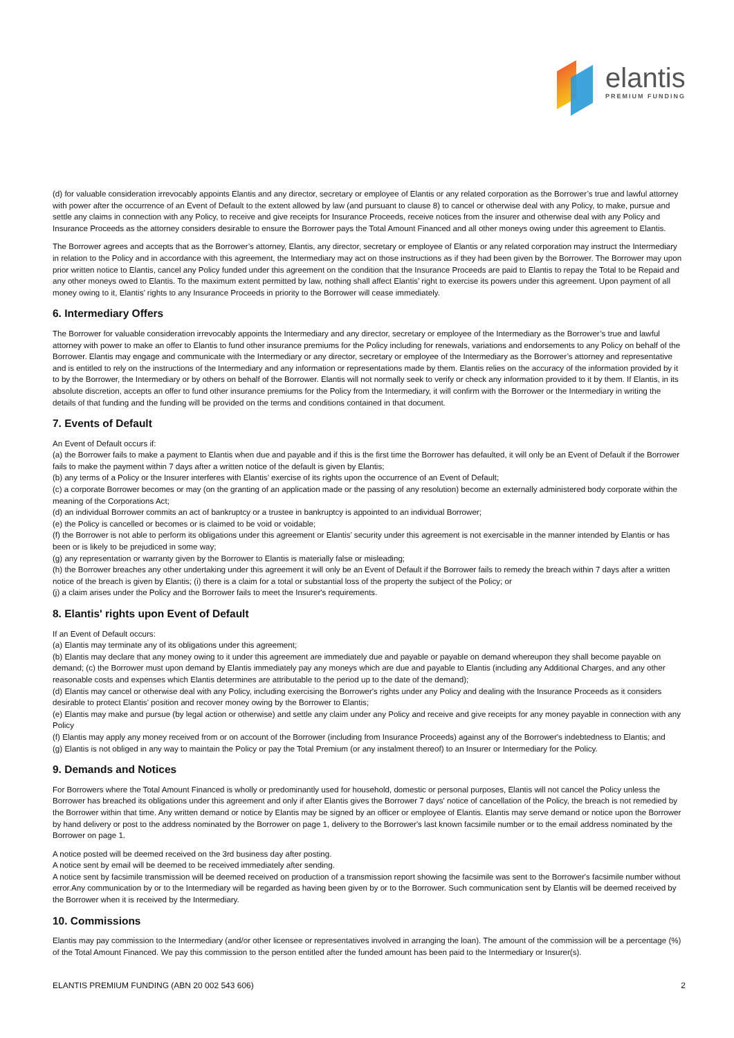elantis
PREMIUM FUNDING
(d) for valuable consideration irrevocably appoints Elantis and any director, secretary or employee of Elantis or any related corporation as the Borrower’s true and lawful attorney with power after the occurrence of an Event of Default to the extent allowed by law (and pursuant to clause 8) to cancel or otherwise deal with any Policy, to make, pursue and settle any claims in connection with any Policy, to receive and give receipts for Insurance Proceeds, receive notices from the insurer and otherwise deal with any Policy and Insurance Proceeds as the attorney considers desirable to ensure the Borrower pays the Total Amount Financed and all other moneys owing under this agreement to Elantis.
The Borrower agrees and accepts that as the Borrower’s attorney, Elantis, any director, secretary or employee of Elantis or any related corporation may instruct the Intermediary in relation to the Policy and in accordance with this agreement, the Intermediary may act on those instructions as if they had been given by the Borrower. The Borrower may upon prior written notice to Elantis, cancel any Policy funded under this agreement on the condition that the Insurance Proceeds are paid to Elantis to repay the Total to be Repaid and any other moneys owed to Elantis. To the maximum extent permitted by law, nothing shall affect Elantis’ right to exercise its powers under this agreement. Upon payment of all money owing to it, Elantis’ rights to any Insurance Proceeds in priority to the Borrower will cease immediately.
6. Intermediary Offers
The Borrower for valuable consideration irrevocably appoints the Intermediary and any director, secretary or employee of the Intermediary as the Borrower’s true and lawful attorney with power to make an offer to Elantis to fund other insurance premiums for the Policy including for renewals, variations and endorsements to any Policy on behalf of the Borrower. Elantis may engage and communicate with the Intermediary or any director, secretary or employee of the Intermediary as the Borrower’s attorney and representative and is entitled to rely on the instructions of the Intermediary and any information or representations made by them. Elantis relies on the accuracy of the information provided by it to by the Borrower, the Intermediary or by others on behalf of the Borrower. Elantis will not normally seek to verify or check any information provided to it by them. If Elantis, in its absolute discretion, accepts an offer to fund other insurance premiums for the Policy from the Intermediary, it will confirm with the Borrower or the Intermediary in writing the details of that funding and the funding will be provided on the terms and conditions contained in that document.
7. Events of Default
An Event of Default occurs if:
(a) the Borrower fails to make a payment to Elantis when due and payable and if this is the first time the Borrower has defaulted, it will only be an Event of Default if the Borrower fails to make the payment within 7 days after a written notice of the default is given by Elantis;
(b) any terms of a Policy or the Insurer interferes with Elantis’ exercise of its rights upon the occurrence of an Event of Default;
(c) a corporate Borrower becomes or may (on the granting of an application made or the passing of any resolution) become an externally administered body corporate within the meaning of the Corporations Act;
(d) an individual Borrower commits an act of bankruptcy or a trustee in bankruptcy is appointed to an individual Borrower;
(e) the Policy is cancelled or becomes or is claimed to be void or voidable;
(f) the Borrower is not able to perform its obligations under this agreement or Elantis’ security under this agreement is not exercisable in the manner intended by Elantis or has been or is likely to be prejudiced in some way;
(g) any representation or warranty given by the Borrower to Elantis is materially false or misleading;
(h) the Borrower breaches any other undertaking under this agreement it will only be an Event of Default if the Borrower fails to remedy the breach within 7 days after a written notice of the breach is given by Elantis; (i) there is a claim for a total or substantial loss of the property the subject of the Policy; or
(j) a claim arises under the Policy and the Borrower fails to meet the Insurer's requirements.
8. Elantis' rights upon Event of Default
If an Event of Default occurs:
(a) Elantis may terminate any of its obligations under this agreement;
(b) Elantis may declare that any money owing to it under this agreement are immediately due and payable or payable on demand whereupon they shall become payable on demand; (c) the Borrower must upon demand by Elantis immediately pay any moneys which are due and payable to Elantis (including any Additional Charges, and any other reasonable costs and expenses which Elantis determines are attributable to the period up to the date of the demand);
(d) Elantis may cancel or otherwise deal with any Policy, including exercising the Borrower's rights under any Policy and dealing with the Insurance Proceeds as it considers desirable to protect Elantis’ position and recover money owing by the Borrower to Elantis;
(e) Elantis may make and pursue (by legal action or otherwise) and settle any claim under any Policy and receive and give receipts for any money payable in connection with any Policy
(f) Elantis may apply any money received from or on account of the Borrower (including from Insurance Proceeds) against any of the Borrower's indebtedness to Elantis; and
(g) Elantis is not obliged in any way to maintain the Policy or pay the Total Premium (or any instalment thereof) to an Insurer or Intermediary for the Policy.
9. Demands and Notices
For Borrowers where the Total Amount Financed is wholly or predominantly used for household, domestic or personal purposes, Elantis will not cancel the Policy unless the Borrower has breached its obligations under this agreement and only if after Elantis gives the Borrower 7 days' notice of cancellation of the Policy, the breach is not remedied by the Borrower within that time. Any written demand or notice by Elantis may be signed by an officer or employee of Elantis. Elantis may serve demand or notice upon the Borrower by hand delivery or post to the address nominated by the Borrower on page 1, delivery to the Borrower's last known facsimile number or to the email address nominated by the Borrower on page 1.
A notice posted will be deemed received on the 3rd business day after posting.
A notice sent by email will be deemed to be received immediately after sending.
A notice sent by facsimile transmission will be deemed received on production of a transmission report showing the facsimile was sent to the Borrower's facsimile number without error.Any communication by or to the Intermediary will be regarded as having been given by or to the Borrower. Such communication sent by Elantis will be deemed received by the Borrower when it is received by the Intermediary.
10. Commissions
Elantis may pay commission to the Intermediary (and/or other licensee or representatives involved in arranging the loan). The amount of the commission will be a percentage (%) of the Total Amount Financed. We pay this commission to the person entitled after the funded amount has been paid to the Intermediary or Insurer(s).
ELANTIS PREMIUM FUNDING (ABN 20 002 543 606) 2